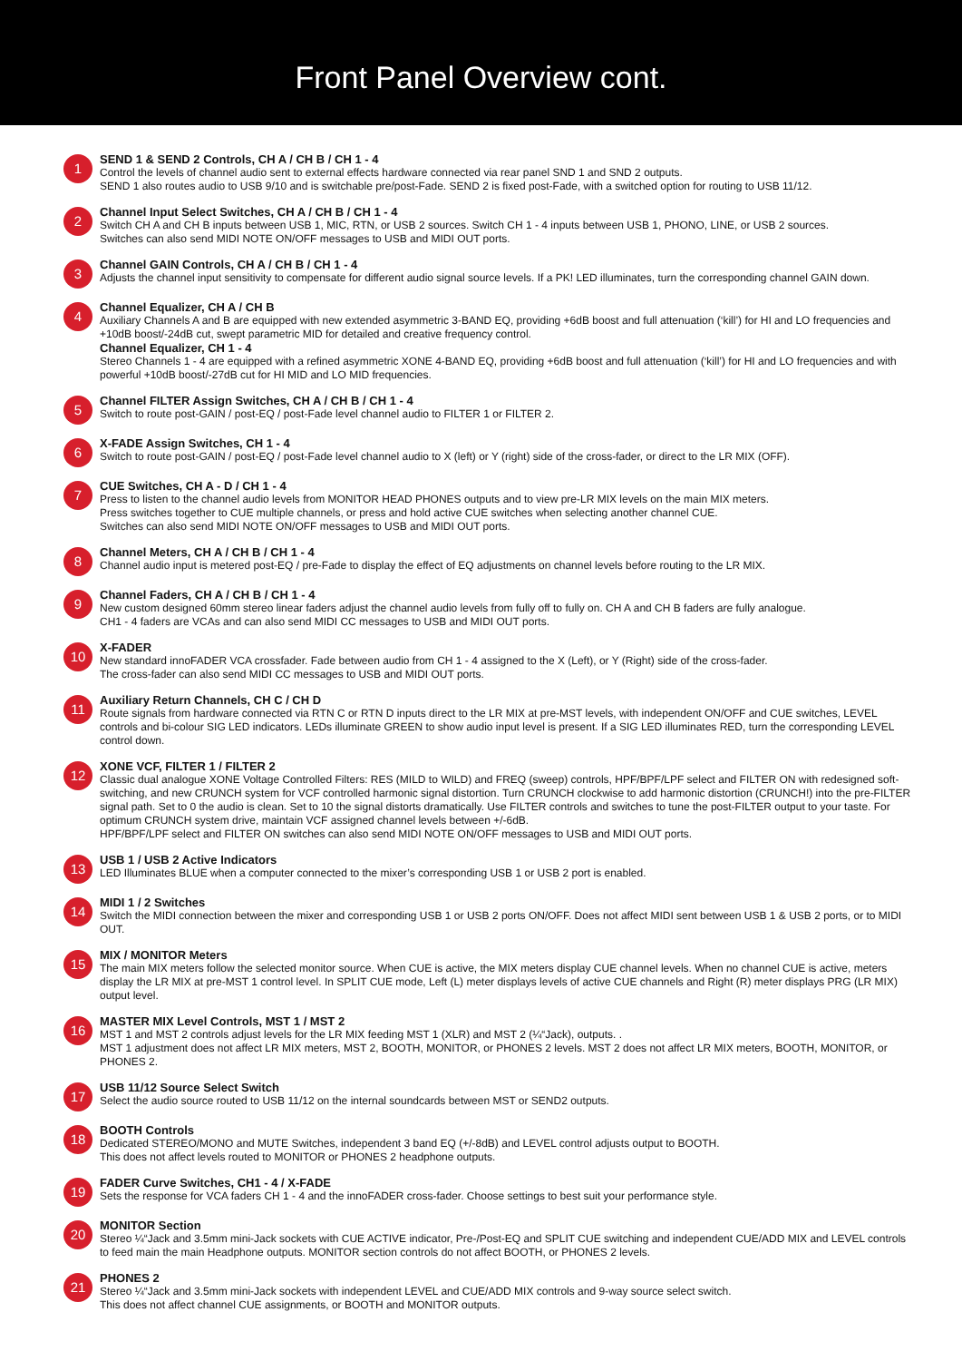Front Panel Overview cont.
1
SEND 1 & SEND 2 Controls, CH A / CH B / CH 1 - 4
Control the levels of channel audio sent to external effects hardware connected via rear panel SND 1 and SND 2 outputs.
SEND 1 also routes audio to USB 9/10 and is switchable pre/post-Fade. SEND 2 is fixed post-Fade, with a switched option for routing to USB 11/12.
2
Channel Input Select Switches, CH A / CH B / CH 1 - 4
Switch CH A and CH B inputs between USB 1, MIC, RTN, or USB 2 sources. Switch CH 1 - 4 inputs between USB 1, PHONO, LINE, or USB 2 sources.
Switches can also send MIDI NOTE ON/OFF messages to USB and MIDI OUT ports.
3
Channel GAIN Controls, CH A / CH B / CH 1 - 4
Adjusts the channel input sensitivity to compensate for different audio signal source levels. If a PK! LED illuminates, turn the corresponding channel GAIN down.
4
Channel Equalizer, CH A / CH B
Auxiliary Channels A and B are equipped with new extended asymmetric 3-BAND EQ, providing +6dB boost and full attenuation (‘kill’) for HI and LO frequencies and +10dB boost/-24dB cut, swept parametric MID for detailed and creative frequency control.
Channel Equalizer, CH 1 - 4
Stereo Channels 1 - 4 are equipped with a refined asymmetric XONE 4-BAND EQ, providing +6dB boost and full attenuation (‘kill’) for HI and LO frequencies and with powerful +10dB boost/-27dB cut for HI MID and LO MID frequencies.
5
Channel FILTER Assign Switches, CH A / CH B / CH 1 - 4
Switch to route post-GAIN / post-EQ / post-Fade level channel audio to FILTER 1 or FILTER 2.
6
X-FADE Assign Switches, CH 1 - 4
Switch to route post-GAIN / post-EQ / post-Fade level channel audio to X (left) or Y (right) side of the cross-fader, or direct to the LR MIX (OFF).
7
CUE Switches, CH A - D / CH 1 - 4
Press to listen to the channel audio levels from MONITOR HEAD PHONES outputs and to view pre-LR MIX levels on the main MIX meters.
Press switches together to CUE multiple channels, or press and hold active CUE switches when selecting another channel CUE.
Switches can also send MIDI NOTE ON/OFF messages to USB and MIDI OUT ports.
8
Channel Meters, CH A / CH B / CH 1 - 4
Channel audio input is metered post-EQ / pre-Fade to display the effect of EQ adjustments on channel levels before routing to the LR MIX.
9
Channel Faders, CH A / CH B / CH 1 - 4
New custom designed 60mm stereo linear faders adjust the channel audio levels from fully off to fully on. CH A and CH B faders are fully analogue.
CH1 - 4 faders are VCAs and can also send MIDI CC messages to USB and MIDI OUT ports.
10
X-FADER
New standard innoFADER VCA crossfader. Fade between audio from CH 1 - 4 assigned to the X (Left), or Y (Right) side of the cross-fader.
The cross-fader can also send MIDI CC messages to USB and MIDI OUT ports.
11
Auxiliary Return Channels, CH C / CH D
Route signals from hardware connected via RTN C or RTN D inputs direct to the LR MIX at pre-MST levels, with independent ON/OFF and CUE switches, LEVEL controls and bi-colour SIG LED indicators. LEDs illuminate GREEN to show audio input level is present. If a SIG LED illuminates RED, turn the corresponding LEVEL control down.
12
XONE VCF, FILTER 1 / FILTER 2
Classic dual analogue XONE Voltage Controlled Filters: RES (MILD to WILD) and FREQ (sweep) controls, HPF/BPF/LPF select and FILTER ON with redesigned soft-switching, and new CRUNCH system for VCF controlled harmonic signal distortion. Turn CRUNCH clockwise to add harmonic distortion (CRUNCH!) into the pre-FILTER signal path. Set to 0 the audio is clean. Set to 10 the signal distorts dramatically. Use FILTER controls and switches to tune the post-FILTER output to your taste. For optimum CRUNCH system drive, maintain VCF assigned channel levels between +/-6dB.
HPF/BPF/LPF select and FILTER ON switches can also send MIDI NOTE ON/OFF messages to USB and MIDI OUT ports.
13
USB 1 / USB 2 Active Indicators
LED Illuminates BLUE when a computer connected to the mixer’s corresponding USB 1 or USB 2 port is enabled.
14
MIDI 1 / 2 Switches
Switch the MIDI connection between the mixer and corresponding USB 1 or USB 2 ports ON/OFF. Does not affect MIDI sent between USB 1 & USB 2 ports, or to MIDI OUT.
15
MIX / MONITOR Meters
The main MIX meters follow the selected monitor source. When CUE is active, the MIX meters display CUE channel levels. When no channel CUE is active, meters display the LR MIX at pre-MST 1 control level. In SPLIT CUE mode, Left (L) meter displays levels of active CUE channels and Right (R) meter displays PRG (LR MIX) output level.
16
MASTER MIX Level Controls, MST 1 / MST 2
MST 1 and MST 2 controls adjust levels for the LR MIX feeding MST 1 (XLR) and MST 2 (¼“Jack), outputs. .
MST 1 adjustment does not affect LR MIX meters, MST 2, BOOTH, MONITOR, or PHONES 2 levels. MST 2 does not affect LR MIX meters, BOOTH, MONITOR, or PHONES 2.
17
USB 11/12 Source Select Switch
Select the audio source routed to USB 11/12 on the internal soundcards between MST or SEND2 outputs.
18
BOOTH Controls
Dedicated STEREO/MONO and MUTE Switches, independent 3 band EQ (+/-8dB) and LEVEL control adjusts output to BOOTH.
This does not affect levels routed to MONITOR or PHONES 2 headphone outputs.
19
FADER Curve Switches, CH1 - 4 / X-FADE
Sets the response for VCA faders CH 1 - 4 and the innoFADER cross-fader. Choose settings to best suit your performance style.
20
MONITOR Section
Stereo ¼“Jack and 3.5mm mini-Jack sockets with CUE ACTIVE indicator, Pre-/Post-EQ and SPLIT CUE switching and independent CUE/ADD MIX and LEVEL controls to feed main the main Headphone outputs. MONITOR section controls do not affect BOOTH, or PHONES 2 levels.
21
PHONES 2
Stereo ¼“Jack and 3.5mm mini-Jack sockets with independent LEVEL and CUE/ADD MIX controls and 9-way source select switch.
This does not affect channel CUE assignments, or BOOTH and MONITOR outputs.